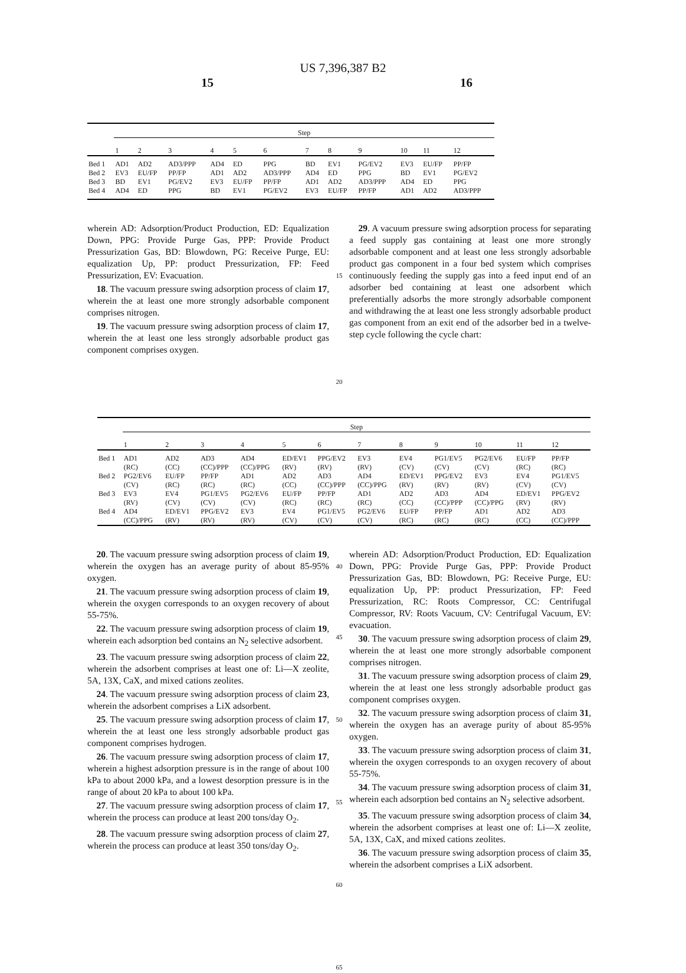US 7,396,387 B2
15 16
| | Step | | | | | | | | | | | |
| --- | --- | --- | --- | --- | --- | --- | --- | --- | --- | --- | --- | --- |
| | 1 | 2 | 3 | 4 | 5 | 6 | 7 | 8 | 9 | 10 | 11 | 12 |
| Bed 1 | AD1 | AD2 | AD3/PPP | AD4 | ED | PPG | BD | EV1 | PG/EV2 | EV3 | EU/FP | PP/FP |
| Bed 2 | EV3 | EU/FP | PP/FP | AD1 | AD2 | AD3/PPP | AD4 | ED | PPG | BD | EV1 | PG/EV2 |
| Bed 3 | BD | EV1 | PG/EV2 | EV3 | EU/FP | PP/FP | AD1 | AD2 | AD3/PPP | AD4 | ED | PPG |
| Bed 4 | AD4 | ED | PPG | BD | EV1 | PG/EV2 | EV3 | EU/FP | PP/FP | AD1 | AD2 | AD3/PPP |
wherein AD: Adsorption/Product Production, ED: Equalization Down, PPG: Provide Purge Gas, PPP: Provide Product Pressurization Gas, BD: Blowdown, PG: Receive Purge, EU: equalization Up, PP: product Pressurization, FP: Feed Pressurization, EV: Evacuation.
 18. The vacuum pressure swing adsorption process of claim 17, wherein the at least one more strongly adsorbable component comprises nitrogen.
 19. The vacuum pressure swing adsorption process of claim 17, wherein the at least one less strongly adsorbable product gas component comprises oxygen.
15
20
 29. A vacuum pressure swing adsorption process for separating a feed supply gas containing at least one more strongly adsorbable component and at least one less strongly adsorbable product gas component in a four bed system which comprises continuously feeding the supply gas into a feed input end of an adsorber bed containing at least one adsorbent which preferentially adsorbs the more strongly adsorbable component and withdrawing the at least one less strongly adsorbable product gas component from an exit end of the adsorber bed in a twelve-step cycle following the cycle chart:
| | Step | | | | | | | | | | | |
| --- | --- | --- | --- | --- | --- | --- | --- | --- | --- | --- | --- | --- |
| | 1 | 2 | 3 | 4 | 5 | 6 | 7 | 8 | 9 | 10 | 11 | 12 |
| Bed 1 | AD1 (RC) | AD2 (CC) | AD3 (CC)/PPP | AD4 (CC)/PPG | ED/EV1 (RV) | PPG/EV2 (RV) | EV3 (RV) | EV4 (CV) | PG1/EV5 (CV) | PG2/EV6 (CV) | EU/FP (RC) | PP/FP (RC) |
| Bed 2 | PG2/EV6 (CV) | EU/FP (RC) | PP/FP (RC) | AD1 (RC) | AD2 (CC) | AD3 (CC)/PPP | AD4 (CC)/PPG | ED/EV1 (RV) | PPG/EV2 (RV) | EV3 (RV) | EV4 (CV) | PG1/EV5 (CV) |
| Bed 3 | EV3 (RV) | EV4 (CV) | PG1/EV5 (CV) | PG2/EV6 (CV) | EU/FP (RC) | PP/FP (RC) | AD1 (RC) | AD2 (CC) | AD3 (CC)/PPP | AD4 (CC)/PPG | ED/EV1 (RV) | PPG/EV2 (RV) |
| Bed 4 | AD4 (CC)/PPG | ED/EV1 (RV) | PPG/EV2 (RV) | EV3 (RV) | EV4 (CV) | PG1/EV5 (CV) | PG2/EV6 (CV) | EU/FP (RC) | PP/FP (RC) | AD1 (RC) | AD2 (CC) | AD3 (CC)/PPP |
 20. The vacuum pressure swing adsorption process of claim 19, wherein the oxygen has an average purity of about 85-95% oxygen.
 21. The vacuum pressure swing adsorption process of claim 19, wherein the oxygen corresponds to an oxygen recovery of about 55-75%.
 22. The vacuum pressure swing adsorption process of claim 19, wherein each adsorption bed contains an N<sub>2</sub> selective adsorbent.
 23. The vacuum pressure swing adsorption process of claim 22, wherein the adsorbent comprises at least one of: Li—X zeolite, 5A, 13X, CaX, and mixed cations zeolites.
 24. The vacuum pressure swing adsorption process of claim 23, wherein the adsorbent comprises a LiX adsorbent.
 25. The vacuum pressure swing adsorption process of claim 17, wherein the at least one less strongly adsorbable product gas component comprises hydrogen.
 26. The vacuum pressure swing adsorption process of claim 17, wherein a highest adsorption pressure is in the range of about 100 kPa to about 2000 kPa, and a lowest desorption pressure is in the range of about 20 kPa to about 100 kPa.
 27. The vacuum pressure swing adsorption process of claim 17, wherein the process can produce at least 200 tons/day O<sub>2</sub>.
 28. The vacuum pressure swing adsorption process of claim 27, wherein the process can produce at least 350 tons/day O<sub>2</sub>.
40
45
50
55
60
65
wherein AD: Adsorption/Product Production, ED: Equalization Down, PPG: Provide Purge Gas, PPP: Provide Product Pressurization Gas, BD: Blowdown, PG: Receive Purge, EU: equalization Up, PP: product Pressurization, FP: Feed Pressurization, RC: Roots Compressor, CC: Centrifugal Compressor, RV: Roots Vacuum, CV: Centrifugal Vacuum, EV: evacuation.
 30. The vacuum pressure swing adsorption process of claim 29, wherein the at least one more strongly adsorbable component comprises nitrogen.
 31. The vacuum pressure swing adsorption process of claim 29, wherein the at least one less strongly adsorbable product gas component comprises oxygen.
 32. The vacuum pressure swing adsorption process of claim 31, wherein the oxygen has an average purity of about 85-95% oxygen.
 33. The vacuum pressure swing adsorption process of claim 31, wherein the oxygen corresponds to an oxygen recovery of about 55-75%.
 34. The vacuum pressure swing adsorption process of claim 31, wherein each adsorption bed contains an N<sub>2</sub> selective adsorbent.
 35. The vacuum pressure swing adsorption process of claim 34, wherein the adsorbent comprises at least one of: Li—X zeolite, 5A, 13X, CaX, and mixed cations zeolites.
 36. The vacuum pressure swing adsorption process of claim 35, wherein the adsorbent comprises a LiX adsorbent.